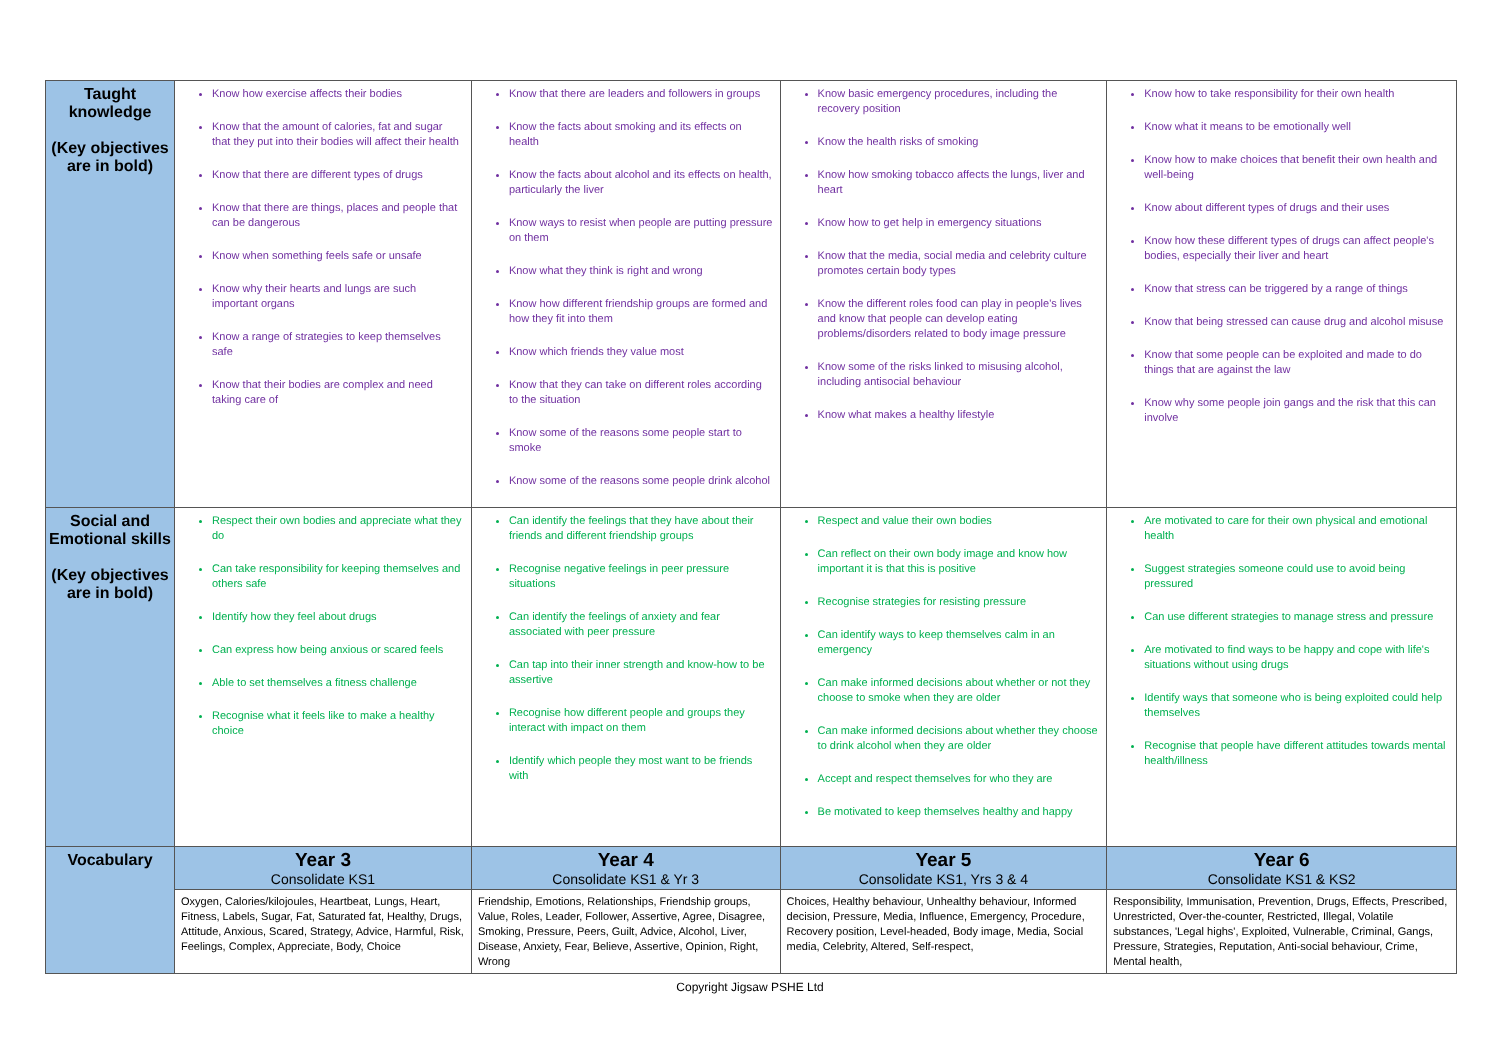| Taught knowledge (Key objectives are in bold) | Know how exercise affects their bodies Know that the amount of calories, fat and sugar that they put into their bodies will affect their health Know that there are different types of drugs Know that there are things, places and people that can be dangerous Know when something feels safe or unsafe Know why their hearts and lungs are such important organs Know a range of strategies to keep themselves safe Know that their bodies are complex and need taking care of | Know that there are leaders and followers in groups Know the facts about smoking and its effects on health Know the facts about alcohol and its effects on health, particularly the liver Know ways to resist when people are putting pressure on them Know what they think is right and wrong Know how different friendship groups are formed and how they fit into them Know which friends they value most Know that they can take on different roles according to the situation Know some of the reasons some people start to smoke Know some of the reasons some people drink alcohol | Know basic emergency procedures, including the recovery position Know the health risks of smoking Know how smoking tobacco affects the lungs, liver and heart Know how to get help in emergency situations Know that the media, social media and celebrity culture promotes certain body types Know the different roles food can play in people's lives and know that people can develop eating problems/disorders related to body image pressure Know some of the risks linked to misusing alcohol, including antisocial behaviour Know what makes a healthy lifestyle | Know how to take responsibility for their own health Know what it means to be emotionally well Know how to make choices that benefit their own health and well-being Know about different types of drugs and their uses Know how these different types of drugs can affect people's bodies, especially their liver and heart Know that stress can be triggered by a range of things Know that being stressed can cause drug and alcohol misuse Know that some people can be exploited and made to do things that are against the law Know why some people join gangs and the risk that this can involve |
| Social and Emotional skills (Key objectives are in bold) | Respect their own bodies and appreciate what they do Can take responsibility for keeping themselves and others safe Identify how they feel about drugs Can express how being anxious or scared feels Able to set themselves a fitness challenge Recognise what it feels like to make a healthy choice | Can identify the feelings that they have about their friends and different friendship groups Recognise negative feelings in peer pressure situations Can identify the feelings of anxiety and fear associated with peer pressure Can tap into their inner strength and know-how to be assertive Recognise how different people and groups they interact with impact on them Identify which people they most want to be friends with | Respect and value their own bodies Can reflect on their own body image and know how important it is that this is positive Recognise strategies for resisting pressure Can identify ways to keep themselves calm in an emergency Can make informed decisions about whether or not they choose to smoke when they are older Can make informed decisions about whether they choose to drink alcohol when they are older Accept and respect themselves for who they are Be motivated to keep themselves healthy and happy | Are motivated to care for their own physical and emotional health Suggest strategies someone could use to avoid being pressured Can use different strategies to manage stress and pressure Are motivated to find ways to be happy and cope with life's situations without using drugs Identify ways that someone who is being exploited could help themselves Recognise that people have different attitudes towards mental health/illness |
| Vocabulary | Year 3 Consolidate KS1 | Year 4 Consolidate KS1 & Yr 3 | Year 5 Consolidate KS1, Yrs 3 & 4 | Year 6 Consolidate KS1 & KS2 |
| | Oxygen, Calories/kilojoules, Heartbeat, Lungs, Heart, Fitness, Labels, Sugar, Fat, Saturated fat, Healthy, Drugs, Attitude, Anxious, Scared, Strategy, Advice, Harmful, Risk, Feelings, Complex, Appreciate, Body, Choice | Friendship, Emotions, Relationships, Friendship groups, Value, Roles, Leader, Follower, Assertive, Agree, Disagree, Smoking, Pressure, Peers, Guilt, Advice, Alcohol, Liver, Disease, Anxiety, Fear, Believe, Assertive, Opinion, Right, Wrong | Choices, Healthy behaviour, Unhealthy behaviour, Informed decision, Pressure, Media, Influence, Emergency, Procedure, Recovery position, Level-headed, Body image, Media, Social media, Celebrity, Altered, Self-respect, | Responsibility, Immunisation, Prevention, Drugs, Effects, Prescribed, Unrestricted, Over-the-counter, Restricted, Illegal, Volatile substances, 'Legal highs', Exploited, Vulnerable, Criminal, Gangs, Pressure, Strategies, Reputation, Anti-social behaviour, Crime, Mental health, |
Copyright Jigsaw PSHE Ltd